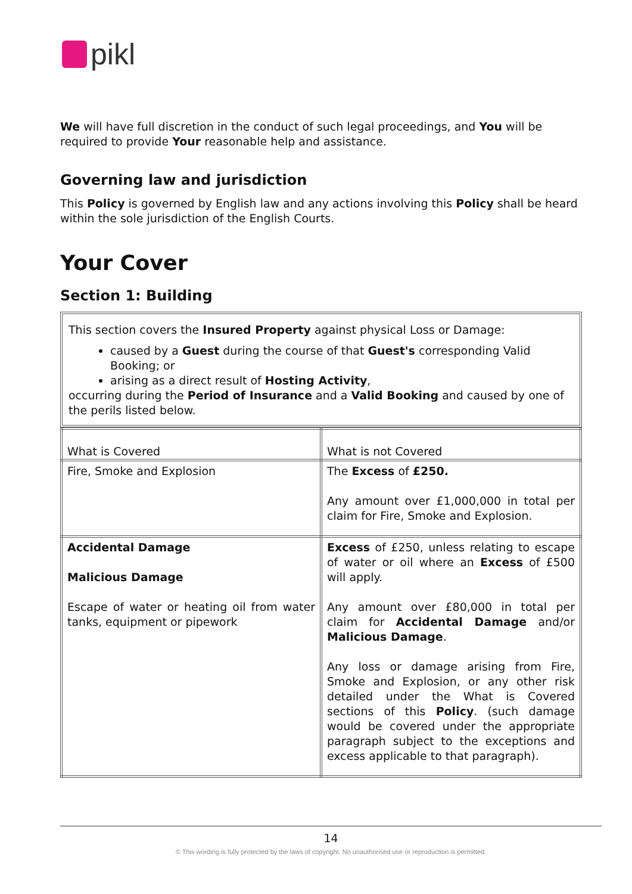pikl
We will have full discretion in the conduct of such legal proceedings, and You will be required to provide Your reasonable help and assistance.
Governing law and jurisdiction
This Policy is governed by English law and any actions involving this Policy shall be heard within the sole jurisdiction of the English Courts.
Your Cover
Section 1: Building
This section covers the Insured Property against physical Loss or Damage:
caused by a Guest during the course of that Guest's corresponding Valid Booking; or
arising as a direct result of Hosting Activity,
occurring during the Period of Insurance and a Valid Booking and caused by one of the perils listed below.
| What is Covered | What is not Covered |
| --- | --- |
| Fire, Smoke and Explosion | The Excess of £250. Any amount over £1,000,000 in total per claim for Fire, Smoke and Explosion. |
| Accidental Damage Malicious Damage Escape of water or heating oil from water tanks, equipment or pipework | Excess of £250, unless relating to escape of water or oil where an Excess of £500 will apply. Any amount over £80,000 in total per claim for Accidental Damage and/or Malicious Damage . Any loss or damage arising from Fire, Smoke and Explosion, or any other risk detailed under the What is Covered sections of this Policy . (such damage would be covered under the appropriate paragraph subject to the exceptions and excess applicable to that paragraph). |
14
© This wording is fully protected by the laws of copyright. No unauthorised use or reproduction is permitted.